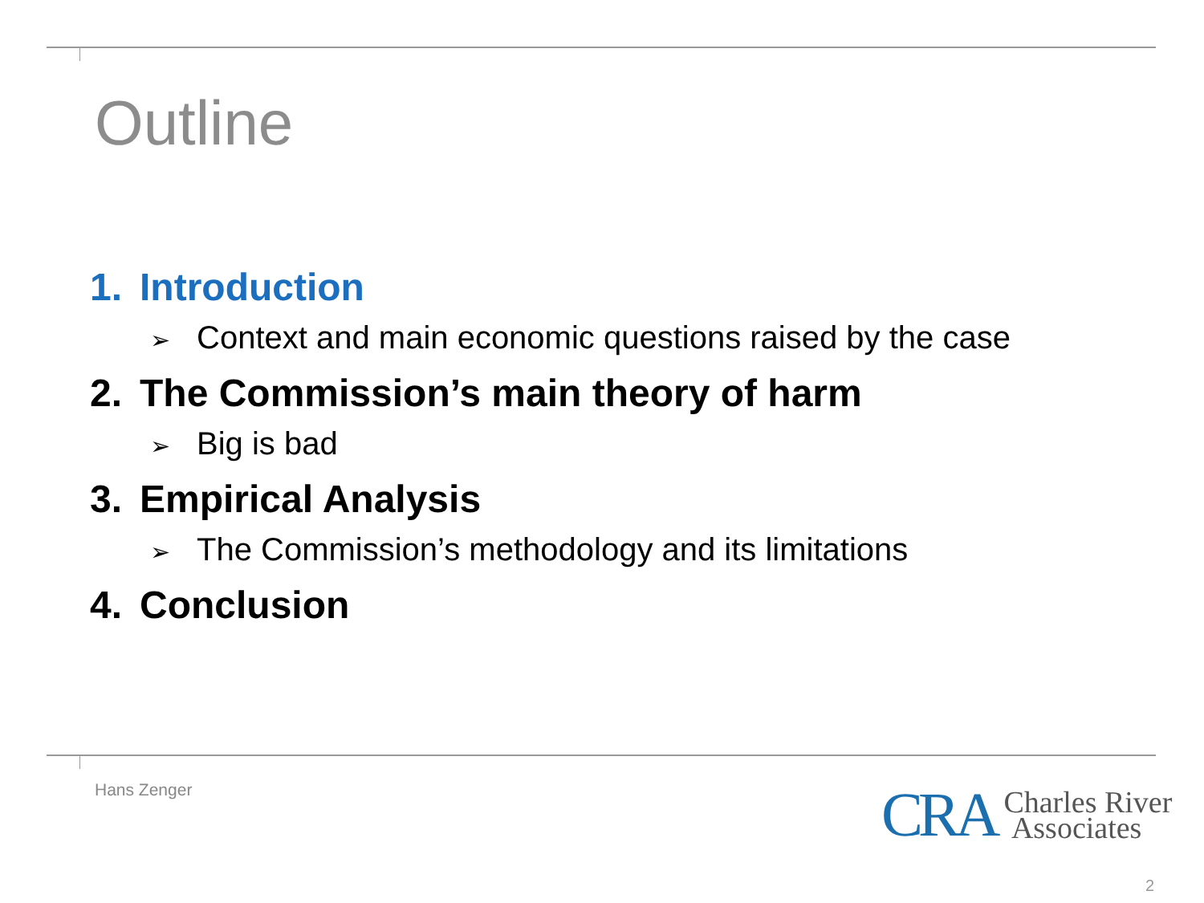Outline
1. Introduction
➢ Context and main economic questions raised by the case
2. The Commission’s main theory of harm
➢ Big is bad
3. Empirical Analysis
➢ The Commission’s methodology and its limitations
4. Conclusion
Hans Zenger
CRA
Charles River
Associates
2